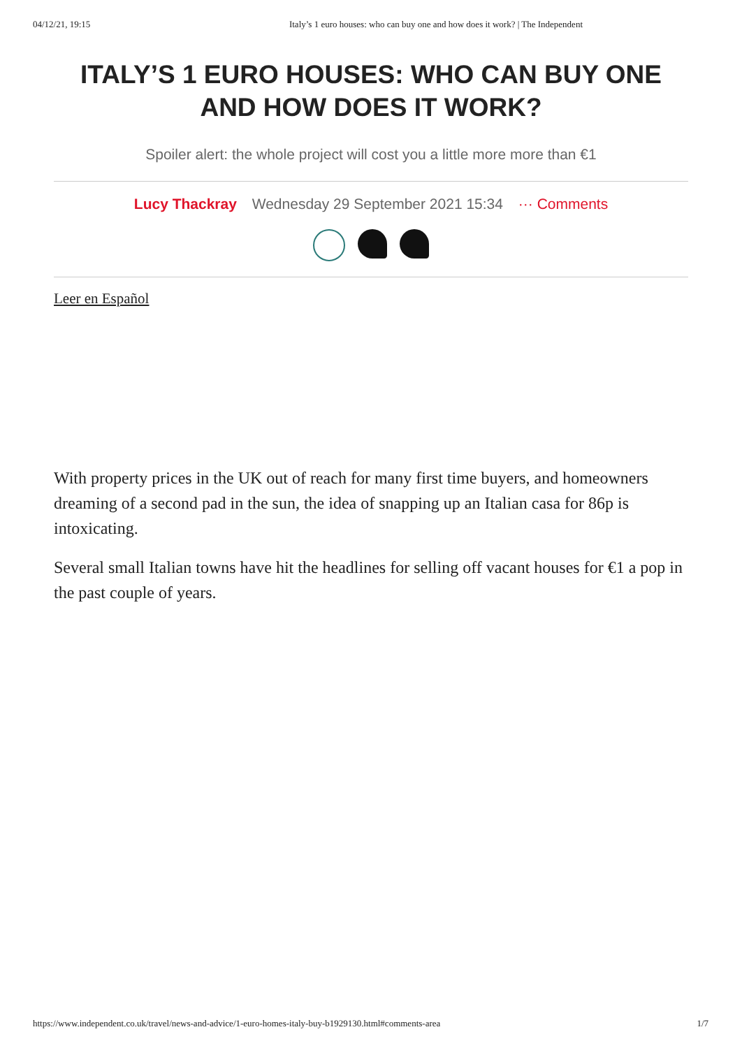04/12/21, 19:15 Italy’s 1 euro houses: who can buy one and how does it work? | The Independent
ITALY’S 1 EURO HOUSES: WHO CAN BUY ONE AND HOW DOES IT WORK?
Spoiler alert: the whole project will cost you a little more more than €1
Lucy Thackray Wednesday 29 September 2021 15:34 ··· Comments
Leer en Español
With property prices in the UK out of reach for many first time buyers, and homeowners dreaming of a second pad in the sun, the idea of snapping up an Italian casa for 86p is intoxicating.
Several small Italian towns have hit the headlines for selling off vacant houses for €1 a pop in the past couple of years.
https://www.independent.co.uk/travel/news-and-advice/1-euro-homes-italy-buy-b1929130.html#comments-area 1/7